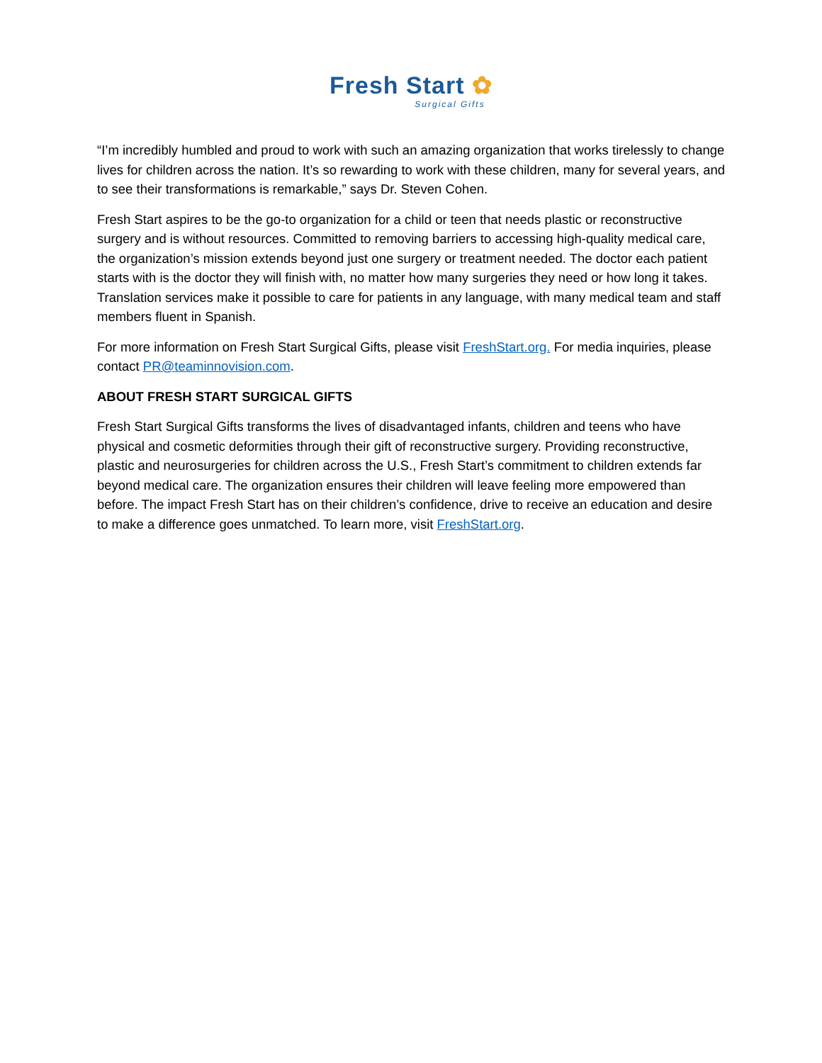Fresh Start ✿
Surgical Gifts
“I’m incredibly humbled and proud to work with such an amazing organization that works tirelessly to change lives for children across the nation. It’s so rewarding to work with these children, many for several years, and to see their transformations is remarkable,” says Dr. Steven Cohen.
Fresh Start aspires to be the go-to organization for a child or teen that needs plastic or reconstructive surgery and is without resources. Committed to removing barriers to accessing high-quality medical care, the organization’s mission extends beyond just one surgery or treatment needed. The doctor each patient starts with is the doctor they will finish with, no matter how many surgeries they need or how long it takes. Translation services make it possible to care for patients in any language, with many medical team and staff members fluent in Spanish.
For more information on Fresh Start Surgical Gifts, please visit FreshStart.org. For media inquiries, please contact PR@teaminnovision.com.
ABOUT FRESH START SURGICAL GIFTS
Fresh Start Surgical Gifts transforms the lives of disadvantaged infants, children and teens who have physical and cosmetic deformities through their gift of reconstructive surgery. Providing reconstructive, plastic and neurosurgeries for children across the U.S., Fresh Start’s commitment to children extends far beyond medical care. The organization ensures their children will leave feeling more empowered than before. The impact Fresh Start has on their children’s confidence, drive to receive an education and desire to make a difference goes unmatched. To learn more, visit FreshStart.org.